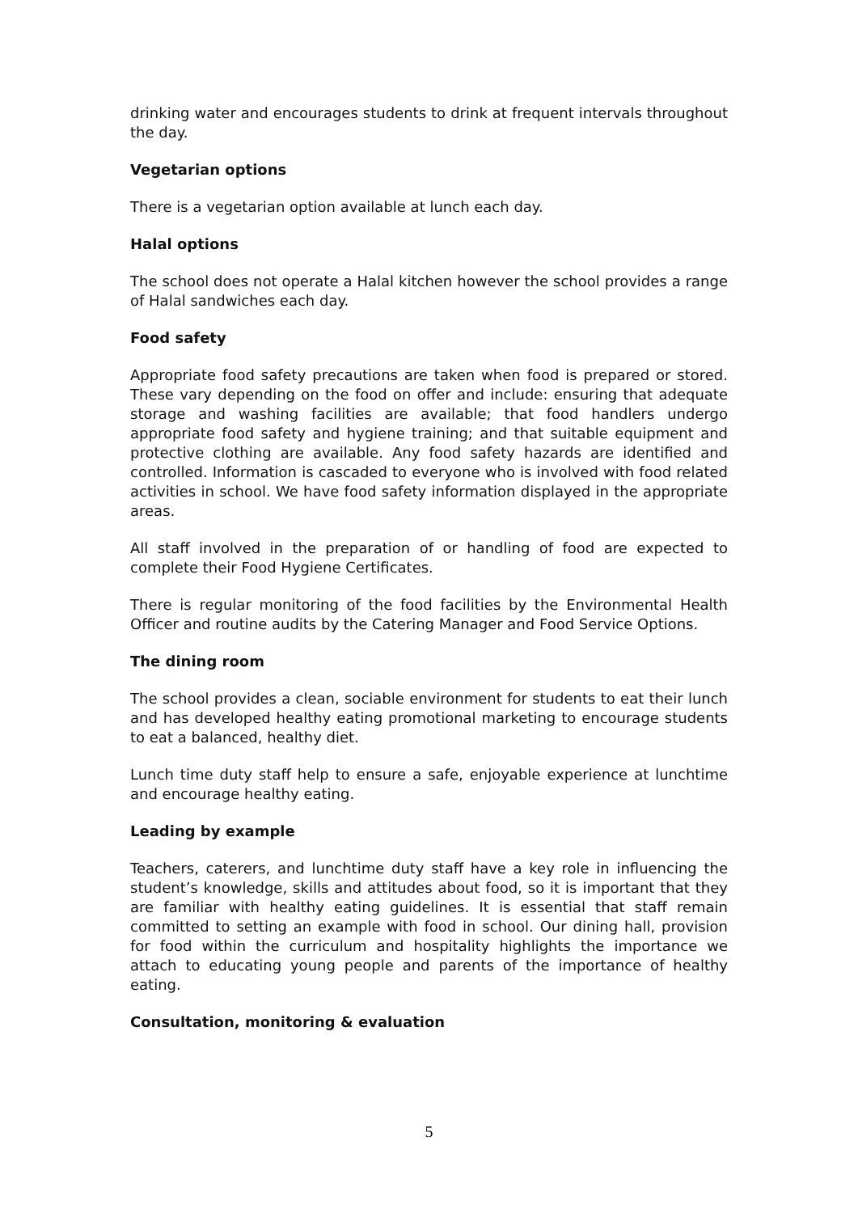drinking water and encourages students to drink at frequent intervals throughout the day.
Vegetarian options
There is a vegetarian option available at lunch each day.
Halal options
The school does not operate a Halal kitchen however the school provides a range of Halal sandwiches each day.
Food safety
Appropriate food safety precautions are taken when food is prepared or stored. These vary depending on the food on offer and include: ensuring that adequate storage and washing facilities are available; that food handlers undergo appropriate food safety and hygiene training; and that suitable equipment and protective clothing are available. Any food safety hazards are identified and controlled. Information is cascaded to everyone who is involved with food related activities in school. We have food safety information displayed in the appropriate areas.
All staff involved in the preparation of or handling of food are expected to complete their Food Hygiene Certificates.
There is regular monitoring of the food facilities by the Environmental Health Officer and routine audits by the Catering Manager and Food Service Options.
The dining room
The school provides a clean, sociable environment for students to eat their lunch and has developed healthy eating promotional marketing to encourage students to eat a balanced, healthy diet.
Lunch time duty staff help to ensure a safe, enjoyable experience at lunchtime and encourage healthy eating.
Leading by example
Teachers, caterers, and lunchtime duty staff have a key role in influencing the student’s knowledge, skills and attitudes about food, so it is important that they are familiar with healthy eating guidelines. It is essential that staff remain committed to setting an example with food in school. Our dining hall, provision for food within the curriculum and hospitality highlights the importance we attach to educating young people and parents of the importance of healthy eating.
Consultation, monitoring & evaluation
5